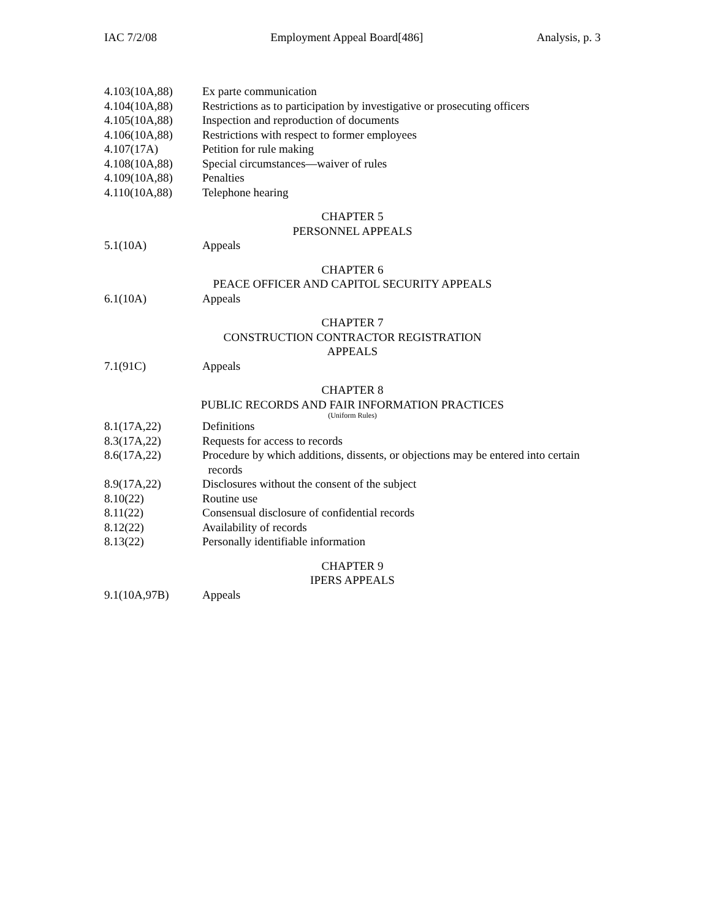IAC 7/2/08 Employment Appeal Board[486] Analysis, p. 3
4.103(10A,88) Ex parte communication
4.104(10A,88) Restrictions as to participation by investigative or prosecuting officers
4.105(10A,88) Inspection and reproduction of documents
4.106(10A,88) Restrictions with respect to former employees
4.107(17A) Petition for rule making
4.108(10A,88) Special circumstances—waiver of rules
4.109(10A,88) Penalties
4.110(10A,88) Telephone hearing
CHAPTER 5
PERSONNEL APPEALS
5.1(10A) Appeals
CHAPTER 6
PEACE OFFICER AND CAPITOL SECURITY APPEALS
6.1(10A) Appeals
CHAPTER 7
CONSTRUCTION CONTRACTOR REGISTRATION
APPEALS
7.1(91C) Appeals
CHAPTER 8
PUBLIC RECORDS AND FAIR INFORMATION PRACTICES
(Uniform Rules)
8.1(17A,22) Definitions
8.3(17A,22) Requests for access to records
8.6(17A,22) Procedure by which additions, dissents, or objections may be entered into certain
records
8.9(17A,22) Disclosures without the consent of the subject
8.10(22) Routine use
8.11(22) Consensual disclosure of confidential records
8.12(22) Availability of records
8.13(22) Personally identifiable information
CHAPTER 9
IPERS APPEALS
9.1(10A,97B) Appeals